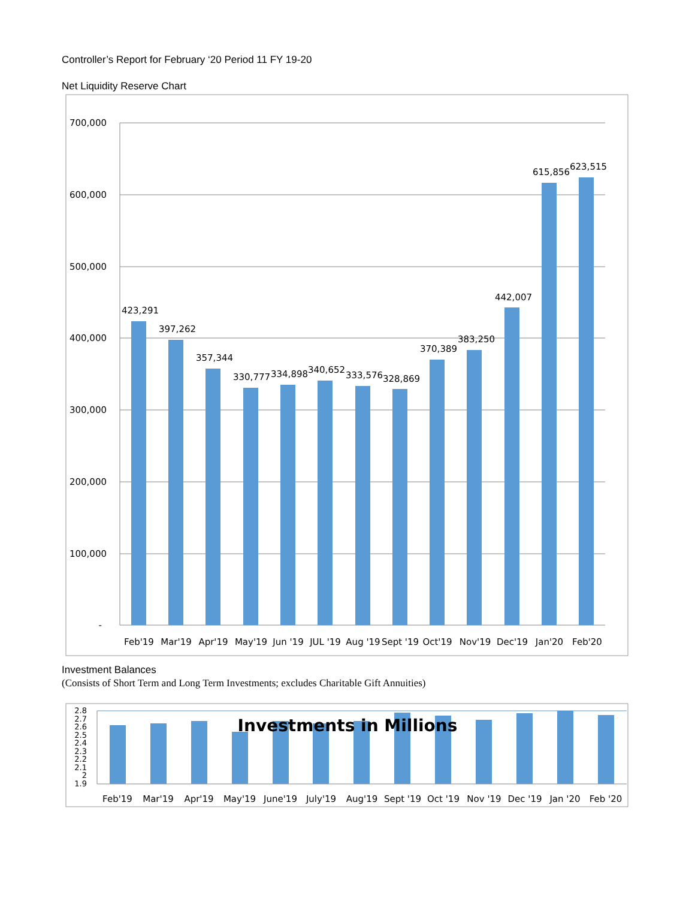Controller’s Report for February ‘20 Period 11 FY 19-20
Net Liquidity Reserve Chart
700,000
600,000
500,000
400,000
300,000
200,000
100,000
-
423,291
397,262
357,344
330,777
334,898
340,652
333,576
328,869
370,389
383,250
442,007
615,856
623,515
Feb'19
Mar'19
Apr'19
May'19
Jun '19
JUL '19
Aug '19
Sept '19
Oct'19
Nov'19
Dec'19
Jan'20
Feb'20
Investment Balances
(Consists of Short Term and Long Term Investments; excludes Charitable Gift Annuities)
2.8
2.7
2.6
2.5
2.4
2.3
2.2
2.1
2
1.9
Investments in Millions
Feb'19
Mar'19
Apr'19
May'19
June'19
July'19
Aug'19
Sept '19
Oct '19
Nov '19
Dec '19
Jan '20
Feb '20